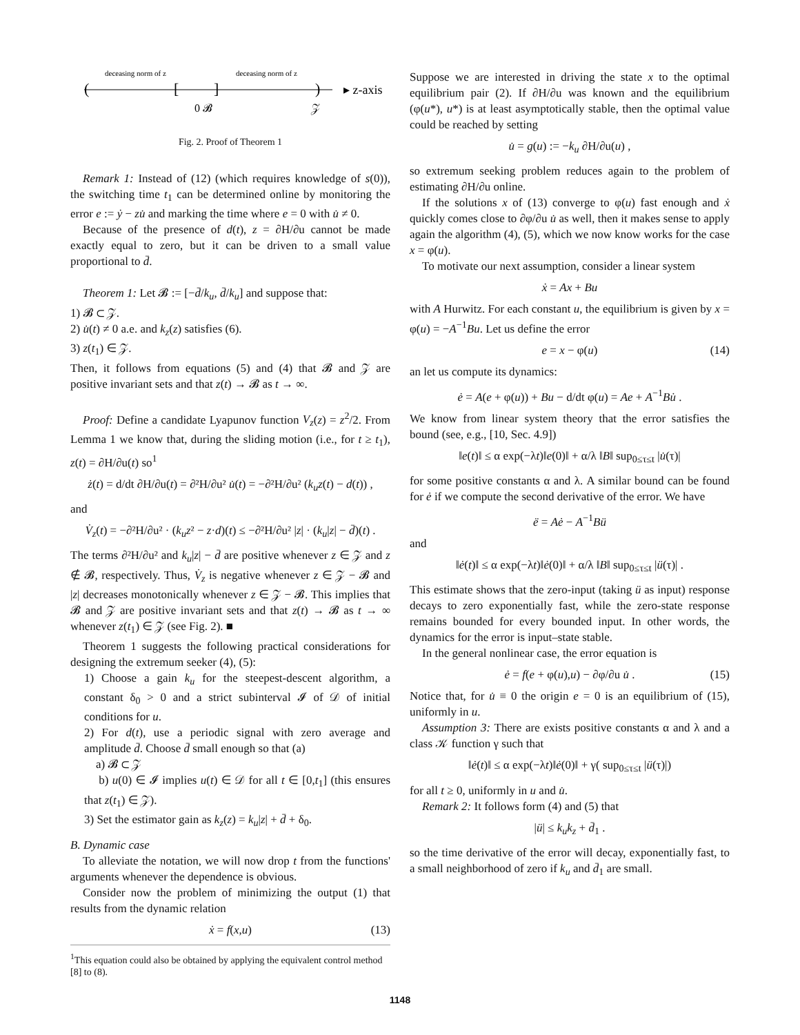deceasing norm of z
deceasing norm of z
(
[
]
)
▸ z-axis
0 𝓑
𝒵
Fig. 2. Proof of Theorem 1
Remark 1: Instead of (12) (which requires knowledge of s(0)), the switching time t<sub>1</sub> can be determined online by monitoring the error e := ẏ − zu̇ and marking the time where e = 0 with u̇ ≠ 0.
Because of the presence of d(t), z = ∂H/∂u cannot be made exactly equal to zero, but it can be driven to a small value proportional to d̄.
Theorem 1: Let 𝓑 := [−d̄/k<sub>u</sub>, d̄/k<sub>u</sub>] and suppose that:
1) 𝓑 ⊂ 𝒵.
2) u̇(t) ≠ 0 a.e. and k<sub>z</sub>(z) satisfies (6).
3) z(t<sub>1</sub>) ∈ 𝒵.
Then, it follows from equations (5) and (4) that 𝓑 and 𝒵 are positive invariant sets and that z(t) → 𝓑 as t → ∞.
Proof: Define a candidate Lyapunov function V<sub>z</sub>(z) = z<sup>2</sup>/2. From Lemma 1 we know that, during the sliding motion (i.e., for t ≥ t<sub>1</sub>), z(t) = ∂H/∂u(t) so<sup>1</sup>
ż(t) = d/dt ∂H/∂u(t) = ∂²H/∂u² u̇(t) = −∂²H/∂u² (k<sub>u</sub>z(t) − d(t)) ,
and
V̇<sub>z</sub>(t) = −∂²H/∂u² · (k<sub>u</sub>z² − z·d)(t) ≤ −∂²H/∂u² |z| · (k<sub>u</sub>|z| − d̄)(t) .
The terms ∂²H/∂u² and k<sub>u</sub>|z| − d̄ are positive whenever z ∈ 𝒵 and z ∉ 𝓑, respectively. Thus, V̇<sub>z</sub> is negative whenever z ∈ 𝒵 − 𝓑 and |z| decreases monotonically whenever z ∈ 𝒵 − 𝓑. This implies that 𝓑 and 𝒵 are positive invariant sets and that z(t) → 𝓑 as t → ∞ whenever z(t<sub>1</sub>) ∈ 𝒵 (see Fig. 2). ■
Theorem 1 suggests the following practical considerations for designing the extremum seeker (4), (5):
1) Choose a gain k<sub>u</sub> for the steepest-descent algorithm, a constant δ<sub>0</sub> > 0 and a strict subinterval 𝓘 of 𝒟 of initial conditions for u.
2) For d(t), use a periodic signal with zero average and amplitude d̄. Choose d̄ small enough so that (a)
a) 𝓑 ⊂ 𝒵
b) u(0) ∈ 𝓘 implies u(t) ∈ 𝒟 for all t ∈ [0,t<sub>1</sub>] (this ensures that z(t<sub>1</sub>) ∈ 𝒵).
3) Set the estimator gain as k<sub>z</sub>(z) = k<sub>u</sub>|z| + d̄ + δ<sub>0</sub>.
B. Dynamic case
To alleviate the notation, we will now drop t from the functions' arguments whenever the dependence is obvious.
Consider now the problem of minimizing the output (1) that results from the dynamic relation
ẋ = f(x,u) (13)
<sup>1</sup> This equation could also be obtained by applying the equivalent control method [8] to (8).
Suppose we are interested in driving the state x to the optimal equilibrium pair (2). If ∂H/∂u was known and the equilibrium (φ(u*), u*) is at least asymptotically stable, then the optimal value could be reached by setting
u̇ = g(u) := −k<sub>u</sub> ∂H/∂u(u) ,
so extremum seeking problem reduces again to the problem of estimating ∂H/∂u online.
If the solutions x of (13) converge to φ(u) fast enough and ẋ quickly comes close to ∂φ/∂u u̇ as well, then it makes sense to apply again the algorithm (4), (5), which we now know works for the case x = φ(u).
To motivate our next assumption, consider a linear system
ẋ = Ax + Bu
with A Hurwitz. For each constant u, the equilibrium is given by x = φ(u) = −A<sup>−1</sup>Bu. Let us define the error
e = x − φ(u) (14)
an let us compute its dynamics:
ė = A(e + φ(u)) + Bu − d/dt φ(u) = Ae + A<sup>−1</sup>Bu̇ .
We know from linear system theory that the error satisfies the bound (see, e.g., [10, Sec. 4.9])
‖e(t)‖ ≤ α exp(−λt)‖e(0)‖ + α/λ ‖B‖ sup<sub>0≤τ≤t</sub> |u̇(τ)|
for some positive constants α and λ. A similar bound can be found for ė if we compute the second derivative of the error. We have
ë = Aė − A<sup>−1</sup>Bü
and
‖ė(t)‖ ≤ α exp(−λt)‖ė(0)‖ + α/λ ‖B‖ sup<sub>0≤τ≤t</sub> |ü(τ)| .
This estimate shows that the zero-input (taking ü as input) response decays to zero exponentially fast, while the zero-state response remains bounded for every bounded input. In other words, the dynamics for the error is input–state stable.
In the general nonlinear case, the error equation is
ė = f(e + φ(u),u) − ∂φ/∂u u̇ . (15)
Notice that, for u̇ ≡ 0 the origin e = 0 is an equilibrium of (15), uniformly in u.
Assumption 3: There are exists positive constants α and λ and a class 𝒦 function γ such that
‖ė(t)‖ ≤ α exp(−λt)‖ė(0)‖ + γ( sup<sub>0≤τ≤t</sub> |ü(τ)|)
for all t ≥ 0, uniformly in u and u̇.
Remark 2: It follows form (4) and (5) that
|ü| ≤ k<sub>u</sub>k<sub>z</sub> + d̄<sub>1</sub> .
so the time derivative of the error will decay, exponentially fast, to a small neighborhood of zero if k<sub>u</sub> and d̄<sub>1</sub> are small.
1148